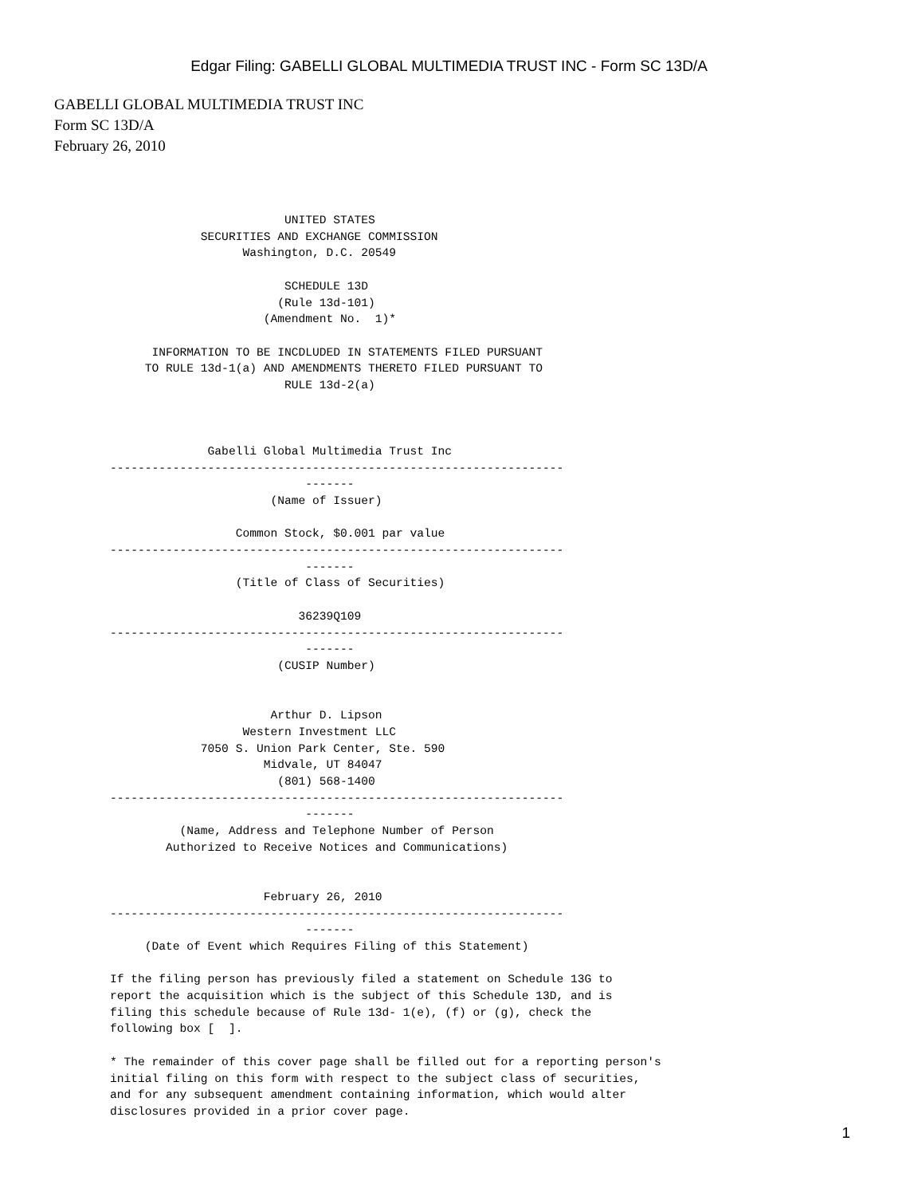Edgar Filing: GABELLI GLOBAL MULTIMEDIA TRUST INC - Form SC 13D/A
GABELLI GLOBAL MULTIMEDIA TRUST INC
Form SC 13D/A
February 26, 2010
                         UNITED STATES
             SECURITIES AND EXCHANGE COMMISSION
                   Washington, D.C. 20549

                         SCHEDULE 13D
                        (Rule 13d-101)
                      (Amendment No.  1)*

      INFORMATION TO BE INCDLUDED IN STATEMENTS FILED PURSUANT
     TO RULE 13d-1(a) AND AMENDMENTS THERETO FILED PURSUANT TO
                         RULE 13d-2(a)



              Gabelli Global Multimedia Trust Inc
-----------------------------------------------------------------
                            -------
                       (Name of Issuer)

                  Common Stock, $0.001 par value
-----------------------------------------------------------------
                            -------
                  (Title of Class of Securities)

                           36239Q109
-----------------------------------------------------------------
                            -------
                        (CUSIP Number)


                       Arthur D. Lipson
                   Western Investment LLC
             7050 S. Union Park Center, Ste. 590
                      Midvale, UT 84047
                        (801) 568-1400
-----------------------------------------------------------------
                            -------
          (Name, Address and Telephone Number of Person
        Authorized to Receive Notices and Communications)


                      February 26, 2010
-----------------------------------------------------------------
                            -------
     (Date of Event which Requires Filing of this Statement)

If the filing person has previously filed a statement on Schedule 13G to
report the acquisition which is the subject of this Schedule 13D, and is
filing this schedule because of Rule 13d- 1(e), (f) or (g), check the
following box [  ].

* The remainder of this cover page shall be filled out for a reporting person's
initial filing on this form with respect to the subject class of securities,
and for any subsequent amendment containing information, which would alter
disclosures provided in a prior cover page.
1